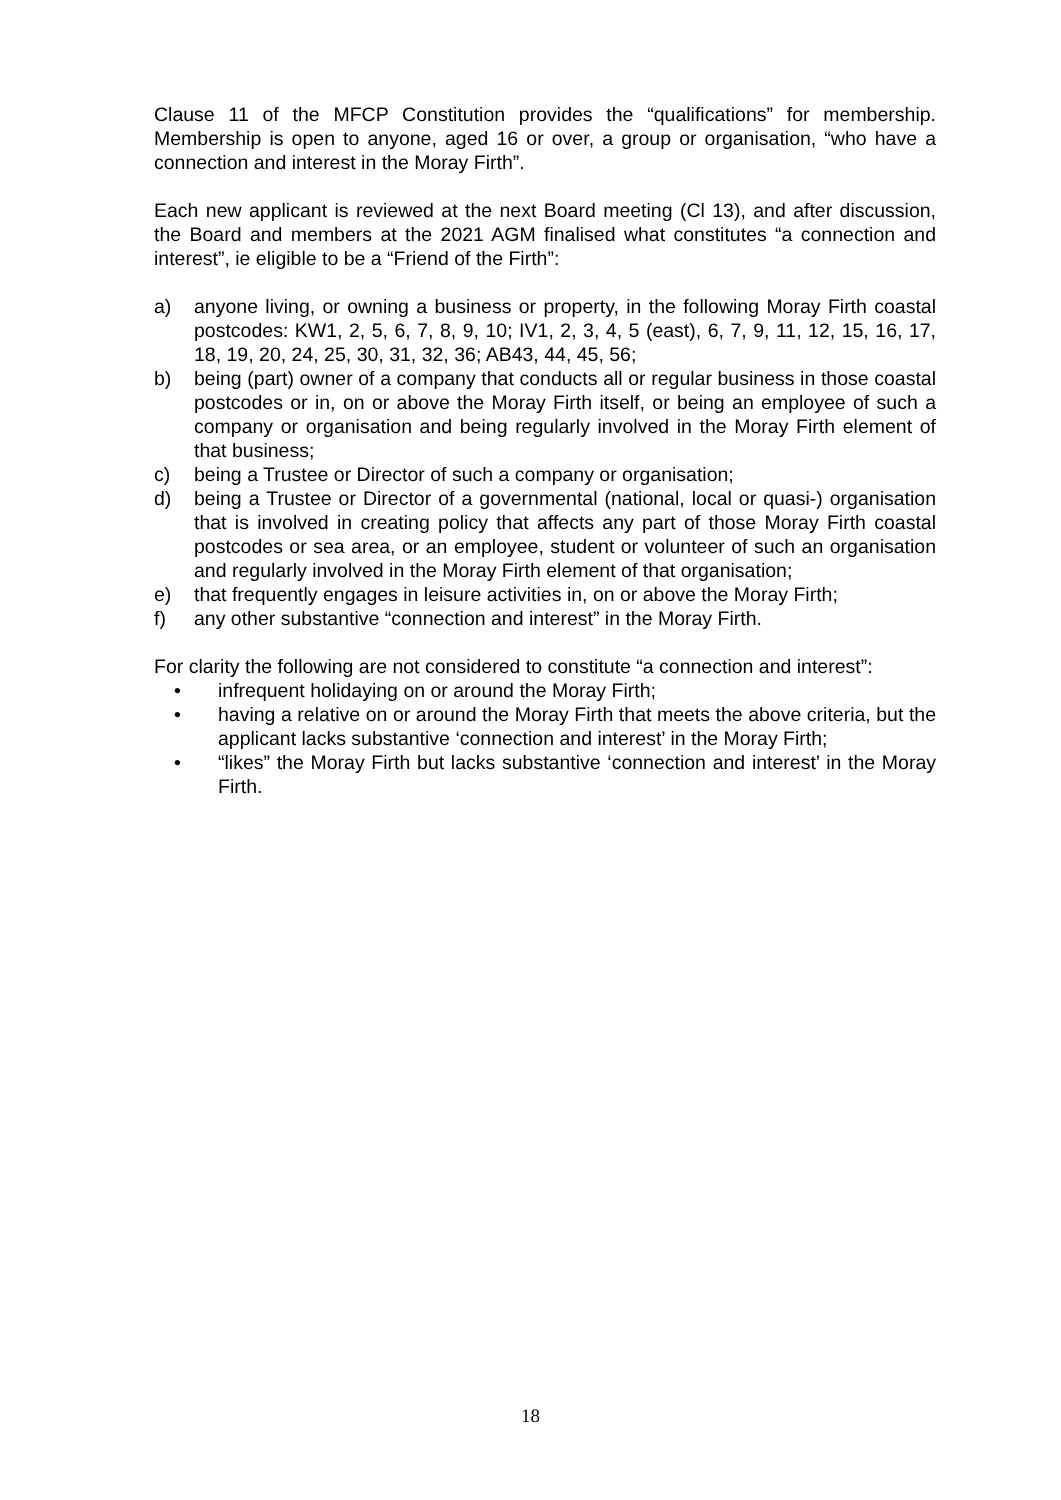Clause 11 of the MFCP Constitution provides the “qualifications” for membership. Membership is open to anyone, aged 16 or over, a group or organisation, “who have a connection and interest in the Moray Firth”.
Each new applicant is reviewed at the next Board meeting (Cl 13), and after discussion, the Board and members at the 2021 AGM finalised what constitutes “a connection and interest”, ie eligible to be a “Friend of the Firth”:
a) anyone living, or owning a business or property, in the following Moray Firth coastal postcodes: KW1, 2, 5, 6, 7, 8, 9, 10; IV1, 2, 3, 4, 5 (east), 6, 7, 9, 11, 12, 15, 16, 17, 18, 19, 20, 24, 25, 30, 31, 32, 36; AB43, 44, 45, 56;
b) being (part) owner of a company that conducts all or regular business in those coastal postcodes or in, on or above the Moray Firth itself, or being an employee of such a company or organisation and being regularly involved in the Moray Firth element of that business;
c) being a Trustee or Director of such a company or organisation;
d) being a Trustee or Director of a governmental (national, local or quasi-) organisation that is involved in creating policy that affects any part of those Moray Firth coastal postcodes or sea area, or an employee, student or volunteer of such an organisation and regularly involved in the Moray Firth element of that organisation;
e) that frequently engages in leisure activities in, on or above the Moray Firth;
f) any other substantive “connection and interest” in the Moray Firth.
For clarity the following are not considered to constitute “a connection and interest”:
• infrequent holidaying on or around the Moray Firth;
• having a relative on or around the Moray Firth that meets the above criteria, but the applicant lacks substantive ‘connection and interest’ in the Moray Firth;
• “likes” the Moray Firth but lacks substantive ‘connection and interest’ in the Moray Firth.
18